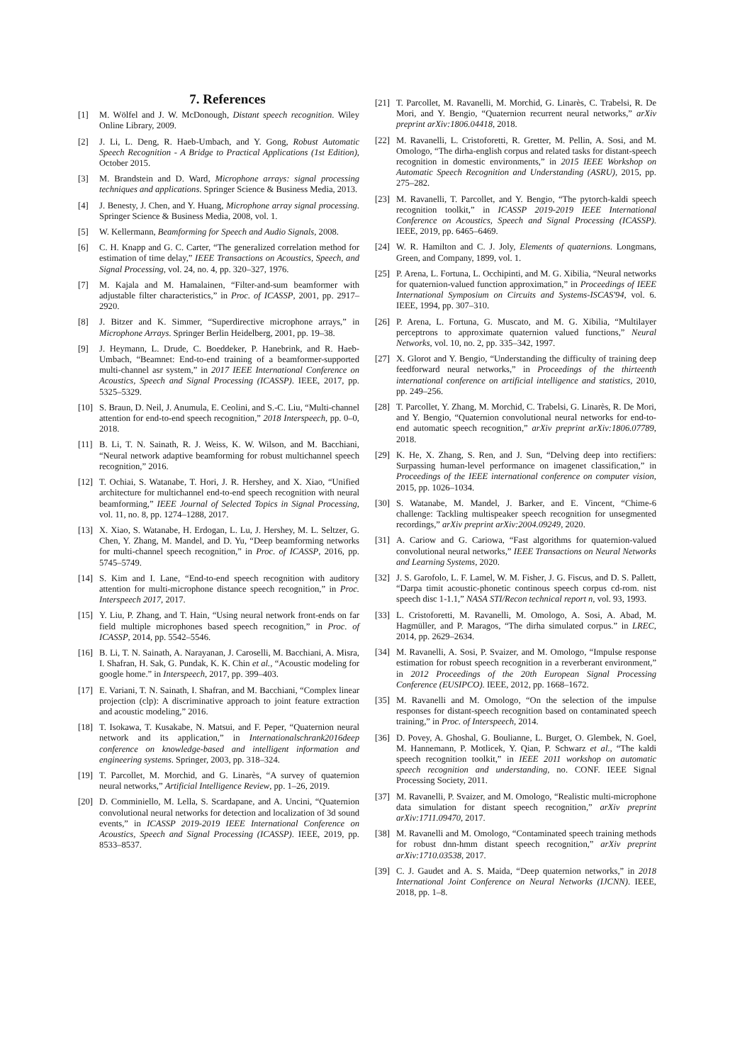7. References
[1] M. Wölfel and J. W. McDonough, Distant speech recognition. Wiley Online Library, 2009.
[2] J. Li, L. Deng, R. Haeb-Umbach, and Y. Gong, Robust Automatic Speech Recognition - A Bridge to Practical Applications (1st Edition), October 2015.
[3] M. Brandstein and D. Ward, Microphone arrays: signal processing techniques and applications. Springer Science & Business Media, 2013.
[4] J. Benesty, J. Chen, and Y. Huang, Microphone array signal processing. Springer Science & Business Media, 2008, vol. 1.
[5] W. Kellermann, Beamforming for Speech and Audio Signals, 2008.
[6] C. H. Knapp and G. C. Carter, “The generalized correlation method for estimation of time delay,” IEEE Transactions on Acoustics, Speech, and Signal Processing, vol. 24, no. 4, pp. 320–327, 1976.
[7] M. Kajala and M. Hamalainen, “Filter-and-sum beamformer with adjustable filter characteristics,” in Proc. of ICASSP, 2001, pp. 2917–2920.
[8] J. Bitzer and K. Simmer, “Superdirective microphone arrays,” in Microphone Arrays. Springer Berlin Heidelberg, 2001, pp. 19–38.
[9] J. Heymann, L. Drude, C. Boeddeker, P. Hanebrink, and R. Haeb-Umbach, “Beamnet: End-to-end training of a beamformer-supported multi-channel asr system,” in 2017 IEEE International Conference on Acoustics, Speech and Signal Processing (ICASSP). IEEE, 2017, pp. 5325–5329.
[10] S. Braun, D. Neil, J. Anumula, E. Ceolini, and S.-C. Liu, “Multi-channel attention for end-to-end speech recognition,” 2018 Interspeech, pp. 0–0, 2018.
[11] B. Li, T. N. Sainath, R. J. Weiss, K. W. Wilson, and M. Bacchiani, “Neural network adaptive beamforming for robust multichannel speech recognition,” 2016.
[12] T. Ochiai, S. Watanabe, T. Hori, J. R. Hershey, and X. Xiao, “Unified architecture for multichannel end-to-end speech recognition with neural beamforming,” IEEE Journal of Selected Topics in Signal Processing, vol. 11, no. 8, pp. 1274–1288, 2017.
[13] X. Xiao, S. Watanabe, H. Erdogan, L. Lu, J. Hershey, M. L. Seltzer, G. Chen, Y. Zhang, M. Mandel, and D. Yu, “Deep beamforming networks for multi-channel speech recognition,” in Proc. of ICASSP, 2016, pp. 5745–5749.
[14] S. Kim and I. Lane, “End-to-end speech recognition with auditory attention for multi-microphone distance speech recognition,” in Proc. Interspeech 2017, 2017.
[15] Y. Liu, P. Zhang, and T. Hain, “Using neural network front-ends on far field multiple microphones based speech recognition,” in Proc. of ICASSP, 2014, pp. 5542–5546.
[16] B. Li, T. N. Sainath, A. Narayanan, J. Caroselli, M. Bacchiani, A. Misra, I. Shafran, H. Sak, G. Pundak, K. K. Chin et al., “Acoustic modeling for google home.” in Interspeech, 2017, pp. 399–403.
[17] E. Variani, T. N. Sainath, I. Shafran, and M. Bacchiani, “Complex linear projection (clp): A discriminative approach to joint feature extraction and acoustic modeling,” 2016.
[18] T. Isokawa, T. Kusakabe, N. Matsui, and F. Peper, “Quaternion neural network and its application,” in Internationalschrank2016deep conference on knowledge-based and intelligent information and engineering systems. Springer, 2003, pp. 318–324.
[19] T. Parcollet, M. Morchid, and G. Linarès, “A survey of quaternion neural networks,” Artificial Intelligence Review, pp. 1–26, 2019.
[20] D. Comminiello, M. Lella, S. Scardapane, and A. Uncini, “Quaternion convolutional neural networks for detection and localization of 3d sound events,” in ICASSP 2019-2019 IEEE International Conference on Acoustics, Speech and Signal Processing (ICASSP). IEEE, 2019, pp. 8533–8537.
[21] T. Parcollet, M. Ravanelli, M. Morchid, G. Linarès, C. Trabelsi, R. De Mori, and Y. Bengio, “Quaternion recurrent neural networks,” arXiv preprint arXiv:1806.04418, 2018.
[22] M. Ravanelli, L. Cristoforetti, R. Gretter, M. Pellin, A. Sosi, and M. Omologo, “The dirha-english corpus and related tasks for distant-speech recognition in domestic environments,” in 2015 IEEE Workshop on Automatic Speech Recognition and Understanding (ASRU), 2015, pp. 275–282.
[23] M. Ravanelli, T. Parcollet, and Y. Bengio, “The pytorch-kaldi speech recognition toolkit,” in ICASSP 2019-2019 IEEE International Conference on Acoustics, Speech and Signal Processing (ICASSP). IEEE, 2019, pp. 6465–6469.
[24] W. R. Hamilton and C. J. Joly, Elements of quaternions. Longmans, Green, and Company, 1899, vol. 1.
[25] P. Arena, L. Fortuna, L. Occhipinti, and M. G. Xibilia, “Neural networks for quaternion-valued function approximation,” in Proceedings of IEEE International Symposium on Circuits and Systems-ISCAS'94, vol. 6. IEEE, 1994, pp. 307–310.
[26] P. Arena, L. Fortuna, G. Muscato, and M. G. Xibilia, “Multilayer perceptrons to approximate quaternion valued functions,” Neural Networks, vol. 10, no. 2, pp. 335–342, 1997.
[27] X. Glorot and Y. Bengio, “Understanding the difficulty of training deep feedforward neural networks,” in Proceedings of the thirteenth international conference on artificial intelligence and statistics, 2010, pp. 249–256.
[28] T. Parcollet, Y. Zhang, M. Morchid, C. Trabelsi, G. Linarès, R. De Mori, and Y. Bengio, “Quaternion convolutional neural networks for end-to-end automatic speech recognition,” arXiv preprint arXiv:1806.07789, 2018.
[29] K. He, X. Zhang, S. Ren, and J. Sun, “Delving deep into rectifiers: Surpassing human-level performance on imagenet classification,” in Proceedings of the IEEE international conference on computer vision, 2015, pp. 1026–1034.
[30] S. Watanabe, M. Mandel, J. Barker, and E. Vincent, “Chime-6 challenge: Tackling multispeaker speech recognition for unsegmented recordings,” arXiv preprint arXiv:2004.09249, 2020.
[31] A. Cariow and G. Cariowa, “Fast algorithms for quaternion-valued convolutional neural networks,” IEEE Transactions on Neural Networks and Learning Systems, 2020.
[32] J. S. Garofolo, L. F. Lamel, W. M. Fisher, J. G. Fiscus, and D. S. Pallett, “Darpa timit acoustic-phonetic continous speech corpus cd-rom. nist speech disc 1-1.1,” NASA STI/Recon technical report n, vol. 93, 1993.
[33] L. Cristoforetti, M. Ravanelli, M. Omologo, A. Sosi, A. Abad, M. Hagmüller, and P. Maragos, “The dirha simulated corpus.” in LREC, 2014, pp. 2629–2634.
[34] M. Ravanelli, A. Sosi, P. Svaizer, and M. Omologo, “Impulse response estimation for robust speech recognition in a reverberant environment,” in 2012 Proceedings of the 20th European Signal Processing Conference (EUSIPCO). IEEE, 2012, pp. 1668–1672.
[35] M. Ravanelli and M. Omologo, “On the selection of the impulse responses for distant-speech recognition based on contaminated speech training,” in Proc. of Interspeech, 2014.
[36] D. Povey, A. Ghoshal, G. Boulianne, L. Burget, O. Glembek, N. Goel, M. Hannemann, P. Motlicek, Y. Qian, P. Schwarz et al., “The kaldi speech recognition toolkit,” in IEEE 2011 workshop on automatic speech recognition and understanding, no. CONF. IEEE Signal Processing Society, 2011.
[37] M. Ravanelli, P. Svaizer, and M. Omologo, “Realistic multi-microphone data simulation for distant speech recognition,” arXiv preprint arXiv:1711.09470, 2017.
[38] M. Ravanelli and M. Omologo, “Contaminated speech training methods for robust dnn-hmm distant speech recognition,” arXiv preprint arXiv:1710.03538, 2017.
[39] C. J. Gaudet and A. S. Maida, “Deep quaternion networks,” in 2018 International Joint Conference on Neural Networks (IJCNN). IEEE, 2018, pp. 1–8.